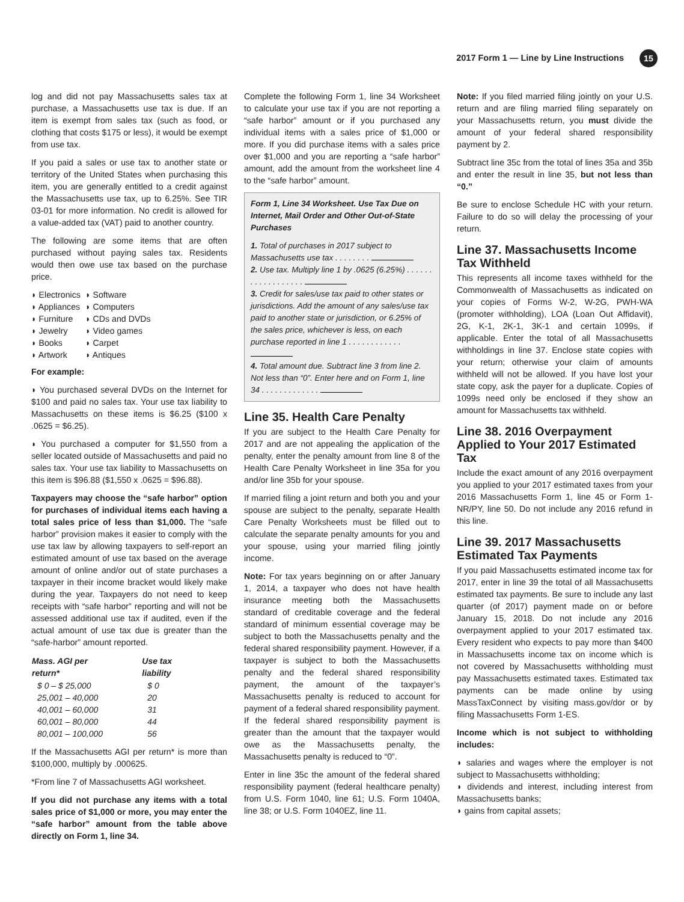2017 Form 1 — Line by Line Instructions 15
log and did not pay Massachusetts sales tax at purchase, a Massachusetts use tax is due. If an item is exempt from sales tax (such as food, or clothing that costs $175 or less), it would be exempt from use tax.
If you paid a sales or use tax to another state or territory of the United States when purchasing this item, you are generally entitled to a credit against the Massachusetts use tax, up to 6.25%. See TIR 03-01 for more information. No credit is allowed for a value-added tax (VAT) paid to another country.
The following are some items that are often purchased without paying sales tax. Residents would then owe use tax based on the purchase price.
◗ Electronics
◗ Software
◗ Appliances
◗ Computers
◗ Furniture
◗ CDs and DVDs
◗ Jewelry
◗ Video games
◗ Books
◗ Carpet
◗ Artwork
◗ Antiques
For example:
◗ You purchased several DVDs on the Internet for $100 and paid no sales tax. Your use tax liability to Massachusetts on these items is $6.25 ($100 x .0625 = $6.25).
◗ You purchased a computer for $1,550 from a seller located outside of Massachusetts and paid no sales tax. Your use tax liability to Massachusetts on this item is $96.88 ($1,550 x .0625 = $96.88).
Taxpayers may choose the “safe harbor” option for purchases of individual items each having a total sales price of less than $1,000. The “safe harbor” provision makes it easier to comply with the use tax law by allowing taxpayers to self-report an estimated amount of use tax based on the average amount of online and/or out of state purchases a taxpayer in their income bracket would likely make during the year. Taxpayers do not need to keep receipts with “safe harbor” reporting and will not be assessed additional use tax if audited, even if the actual amount of use tax due is greater than the “safe-harbor” amount reported.
| Mass. AGI per return* | Use tax liability |
| --- | --- |
| $ 0 – $ 25,000 | $ 0 |
| 25,001 – 40,000 | 20 |
| 40,001 – 60,000 | 31 |
| 60,001 – 80,000 | 44 |
| 80,001 – 100,000 | 56 |
If the Massachusetts AGI per return* is more than $100,000, multiply by .000625.
*From line 7 of Massachusetts AGI worksheet.
If you did not purchase any items with a total sales price of $1,000 or more, you may enter the “safe harbor” amount from the table above directly on Form 1, line 34.
Complete the following Form 1, line 34 Worksheet to calculate your use tax if you are not reporting a “safe harbor” amount or if you purchased any individual items with a sales price of $1,000 or more. If you did purchase items with a sales price over $1,000 and you are reporting a “safe harbor” amount, add the amount from the worksheet line 4 to the “safe harbor” amount.
Form 1, Line 34 Worksheet. Use Tax Due on Internet, Mail Order and Other Out-of-State Purchases
1. Total of purchases in 2017 subject to Massachusetts use tax . . . . . . . .
2. Use tax. Multiply line 1 by .0625 (6.25%) . . . . . . . . . . . . . . . . . .
3. Credit for sales/use tax paid to other states or jurisdictions. Add the amount of any sales/use tax paid to another state or jurisdiction, or 6.25% of the sales price, whichever is less, on each purchase reported in line 1 . . . . . . . . . . . .
4. Total amount due. Subtract line 3 from line 2. Not less than “0”. Enter here and on Form 1, line 34 . . . . . . . . . . . . .
Line 35. Health Care Penalty
If you are subject to the Health Care Penalty for 2017 and are not appealing the application of the penalty, enter the penalty amount from line 8 of the Health Care Penalty Worksheet in line 35a for you and/or line 35b for your spouse.
If married filing a joint return and both you and your spouse are subject to the penalty, separate Health Care Penalty Worksheets must be filled out to calculate the separate penalty amounts for you and your spouse, using your married filing jointly income.
Note: For tax years beginning on or after January 1, 2014, a taxpayer who does not have health insurance meeting both the Massachusetts standard of creditable coverage and the federal standard of minimum essential coverage may be subject to both the Massachusetts penalty and the federal shared responsibility payment. However, if a taxpayer is subject to both the Massachusetts penalty and the federal shared responsibility payment, the amount of the taxpayer’s Massachusetts penalty is reduced to account for payment of a federal shared responsibility payment. If the federal shared responsibility payment is greater than the amount that the taxpayer would owe as the Massachusetts penalty, the Massachusetts penalty is reduced to “0”.
Enter in line 35c the amount of the federal shared responsibility payment (federal healthcare penalty) from U.S. Form 1040, line 61; U.S. Form 1040A, line 38; or U.S. Form 1040EZ, line 11.
Note: If you filed married filing jointly on your U.S. return and are filing married filing separately on your Massachusetts return, you must divide the amount of your federal shared responsibility payment by 2.
Subtract line 35c from the total of lines 35a and 35b and enter the result in line 35, but not less than “0.”
Be sure to enclose Schedule HC with your return. Failure to do so will delay the processing of your return.
Line 37. Massachusetts Income Tax Withheld
This represents all income taxes withheld for the Commonwealth of Massachusetts as indicated on your copies of Forms W-2, W-2G, PWH-WA (promoter withholding), LOA (Loan Out Affidavit), 2G, K-1, 2K-1, 3K-1 and certain 1099s, if applicable. Enter the total of all Massachusetts withholdings in line 37. Enclose state copies with your return; otherwise your claim of amounts withheld will not be allowed. If you have lost your state copy, ask the payer for a duplicate. Copies of 1099s need only be enclosed if they show an amount for Massachusetts tax withheld.
Line 38. 2016 Overpayment Applied to Your 2017 Estimated Tax
Include the exact amount of any 2016 overpayment you applied to your 2017 estimated taxes from your 2016 Massachusetts Form 1, line 45 or Form 1-NR/PY, line 50. Do not include any 2016 refund in this line.
Line 39. 2017 Massachusetts Estimated Tax Payments
If you paid Massachusetts estimated income tax for 2017, enter in line 39 the total of all Massachusetts estimated tax payments. Be sure to include any last quarter (of 2017) payment made on or before January 15, 2018. Do not include any 2016 overpayment applied to your 2017 estimated tax. Every resident who expects to pay more than $400 in Massachusetts income tax on income which is not covered by Massachusetts withholding must pay Massachusetts estimated taxes. Estimated tax payments can be made online by using MassTaxConnect by visiting mass.gov/dor or by filing Massachusetts Form 1-ES.
Income which is not subject to withholding includes:
◗ salaries and wages where the employer is not subject to Massachusetts withholding;
◗ dividends and interest, including interest from Massachusetts banks;
◗ gains from capital assets;